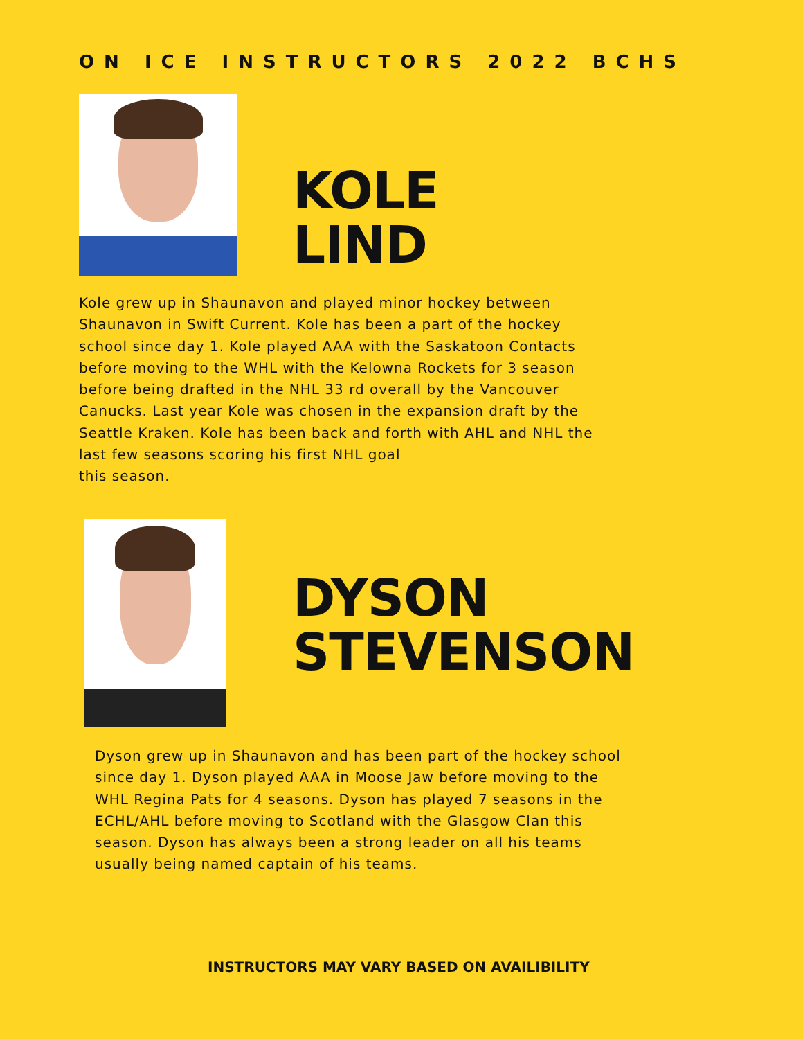ON ICE INSTRUCTORS 2022 BCHS
KOLE
LIND
Kole grew up in Shaunavon and played minor hockey between Shaunavon in Swift Current. Kole has been a part of the hockey school since day 1. Kole played AAA with the Saskatoon Contacts before moving to the WHL with the Kelowna Rockets for 3 season before being drafted in the NHL 33 rd overall by the Vancouver Canucks. Last year Kole was chosen in the expansion draft by the Seattle Kraken. Kole has been back and forth with AHL and NHL the last few seasons scoring his first NHL goal
this season.
DYSON
STEVENSON
Dyson grew up in Shaunavon and has been part of the hockey school since day 1. Dyson played AAA in Moose Jaw before moving to the WHL Regina Pats for 4 seasons. Dyson has played 7 seasons in the ECHL/AHL before moving to Scotland with the Glasgow Clan this season. Dyson has always been a strong leader on all his teams usually being named captain of his teams.
INSTRUCTORS MAY VARY BASED ON AVAILIBILITY